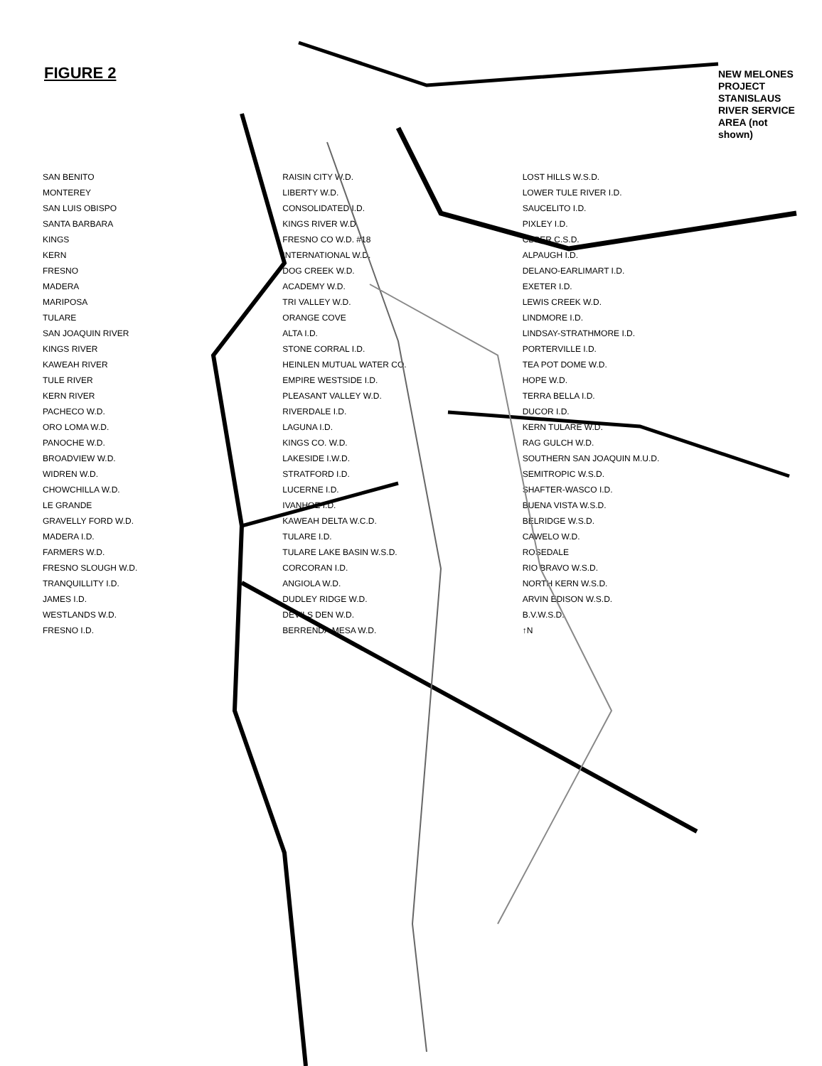FIGURE 2
NEW MELONES PROJECT STANISLAUS RIVER SERVICE AREA (not shown)
SAN BENITO
MONTEREY
SAN LUIS OBISPO
SANTA BARBARA
KINGS
KERN
FRESNO
MADERA
MARIPOSA
TULARE
SAN JOAQUIN RIVER
KINGS RIVER
KAWEAH RIVER
TULE RIVER
KERN RIVER
PACHECO W.D.
ORO LOMA W.D.
PANOCHE W.D.
BROADVIEW W.D.
WIDREN W.D.
CHOWCHILLA W.D.
LE GRANDE
GRAVELLY FORD W.D.
MADERA I.D.
FARMERS W.D.
FRESNO SLOUGH W.D.
TRANQUILLITY I.D.
JAMES I.D.
WESTLANDS W.D.
FRESNO I.D.
RAISIN CITY W.D.
LIBERTY W.D.
CONSOLIDATED I.D.
KINGS RIVER W.D.
FRESNO CO W.D. #18
INTERNATIONAL W.D.
DOG CREEK W.D.
ACADEMY W.D.
TRI VALLEY W.D.
ORANGE COVE
ALTA I.D.
STONE CORRAL I.D.
HEINLEN MUTUAL WATER CO.
EMPIRE WESTSIDE I.D.
PLEASANT VALLEY W.D.
RIVERDALE I.D.
LAGUNA I.D.
KINGS CO. W.D.
LAKESIDE I.W.D.
STRATFORD I.D.
LUCERNE I.D.
IVANHOE I.D.
KAWEAH DELTA W.C.D.
TULARE I.D.
TULARE LAKE BASIN W.S.D.
CORCORAN I.D.
ANGIOLA W.D.
DUDLEY RIDGE W.D.
DEVILS DEN W.D.
BERRENDA MESA W.D.
LOST HILLS W.S.D.
LOWER TULE RIVER I.D.
SAUCELITO I.D.
PIXLEY I.D.
CLOER C.S.D.
ALPAUGH I.D.
DELANO-EARLIMART I.D.
EXETER I.D.
LEWIS CREEK W.D.
LINDMORE I.D.
LINDSAY-STRATHMORE I.D.
PORTERVILLE I.D.
TEA POT DOME W.D.
HOPE W.D.
TERRA BELLA I.D.
DUCOR I.D.
KERN TULARE W.D.
RAG GULCH W.D.
SOUTHERN SAN JOAQUIN M.U.D.
SEMITROPIC W.S.D.
SHAFTER-WASCO I.D.
BUENA VISTA W.S.D.
BELRIDGE W.S.D.
CAWELO W.D.
ROSEDALE
RIO BRAVO W.S.D.
NORTH KERN W.S.D.
ARVIN EDISON W.S.D.
B.V.W.S.D.
↑N